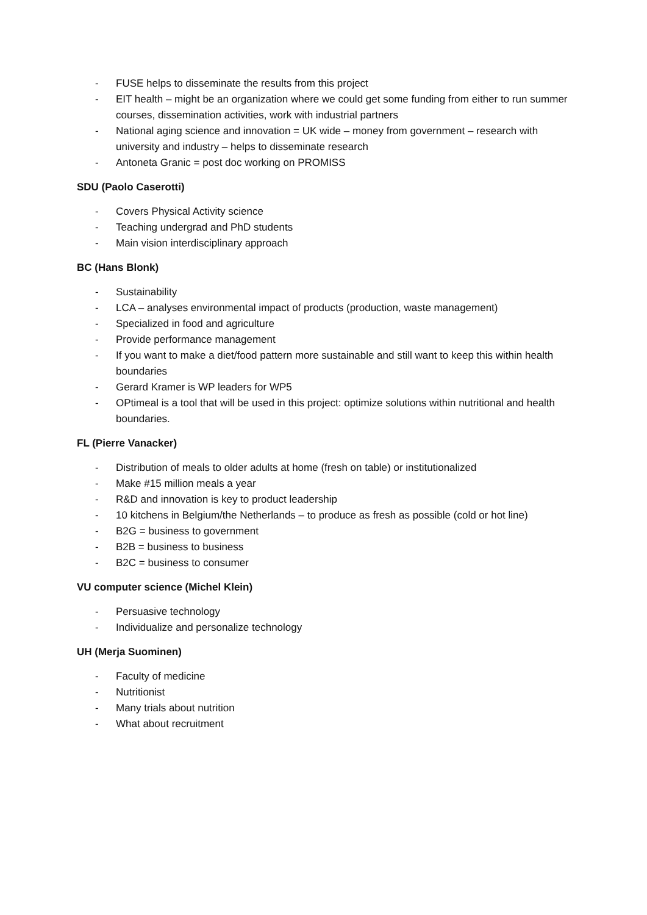- FUSE helps to disseminate the results from this project
- EIT health – might be an organization where we could get some funding from either to run summer courses, dissemination activities, work with industrial partners
- National aging science and innovation = UK wide – money from government – research with university and industry – helps to disseminate research
- Antoneta Granic = post doc working on PROMISS
SDU (Paolo Caserotti)
- Covers Physical Activity science
- Teaching undergrad and PhD students
- Main vision interdisciplinary approach
BC (Hans Blonk)
- Sustainability
- LCA – analyses environmental impact of products (production, waste management)
- Specialized in food and agriculture
- Provide performance management
- If you want to make a diet/food pattern more sustainable and still want to keep this within health boundaries
- Gerard Kramer is WP leaders for WP5
- OPtimeal is a tool that will be used in this project: optimize solutions within nutritional and health boundaries.
FL (Pierre Vanacker)
- Distribution of meals to older adults at home (fresh on table) or institutionalized
- Make #15 million meals a year
- R&D and innovation is key to product leadership
- 10 kitchens in Belgium/the Netherlands – to produce as fresh as possible (cold or hot line)
- B2G = business to government
- B2B = business to business
- B2C = business to consumer
VU computer science (Michel Klein)
- Persuasive technology
- Individualize and personalize technology
UH (Merja Suominen)
- Faculty of medicine
- Nutritionist
- Many trials about nutrition
- What about recruitment